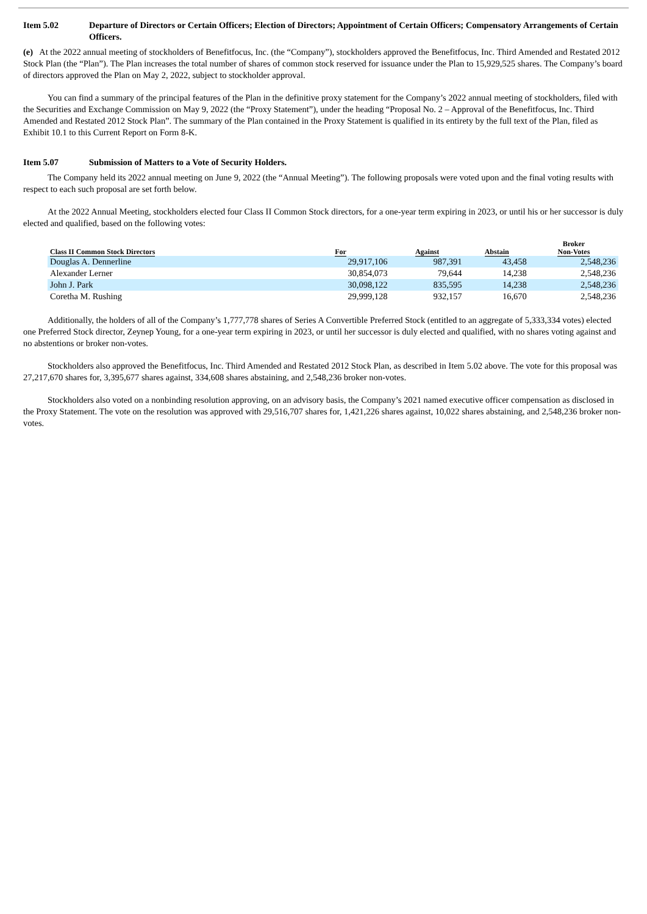Item 5.02 Departure of Directors or Certain Officers; Election of Directors; Appointment of Certain Officers; Compensatory Arrangements of Certain Officers.
(e) At the 2022 annual meeting of stockholders of Benefitfocus, Inc. (the “Company”), stockholders approved the Benefitfocus, Inc. Third Amended and Restated 2012 Stock Plan (the “Plan”). The Plan increases the total number of shares of common stock reserved for issuance under the Plan to 15,929,525 shares. The Company’s board of directors approved the Plan on May 2, 2022, subject to stockholder approval.
You can find a summary of the principal features of the Plan in the definitive proxy statement for the Company’s 2022 annual meeting of stockholders, filed with the Securities and Exchange Commission on May 9, 2022 (the “Proxy Statement”), under the heading “Proposal No. 2 – Approval of the Benefitfocus, Inc. Third Amended and Restated 2012 Stock Plan”. The summary of the Plan contained in the Proxy Statement is qualified in its entirety by the full text of the Plan, filed as Exhibit 10.1 to this Current Report on Form 8-K.
Item 5.07 Submission of Matters to a Vote of Security Holders.
The Company held its 2022 annual meeting on June 9, 2022 (the “Annual Meeting”). The following proposals were voted upon and the final voting results with respect to each such proposal are set forth below.
At the 2022 Annual Meeting, stockholders elected four Class II Common Stock directors, for a one-year term expiring in 2023, or until his or her successor is duly elected and qualified, based on the following votes:
| Class II Common Stock Directors | For | Against | Abstain | Broker Non-Votes |
| --- | --- | --- | --- | --- |
| Douglas A. Dennerline | 29,917,106 | 987,391 | 43,458 | 2,548,236 |
| Alexander Lerner | 30,854,073 | 79,644 | 14,238 | 2,548,236 |
| John J. Park | 30,098,122 | 835,595 | 14,238 | 2,548,236 |
| Coretha M. Rushing | 29,999,128 | 932,157 | 16,670 | 2,548,236 |
Additionally, the holders of all of the Company’s 1,777,778 shares of Series A Convertible Preferred Stock (entitled to an aggregate of 5,333,334 votes) elected one Preferred Stock director, Zeynep Young, for a one-year term expiring in 2023, or until her successor is duly elected and qualified, with no shares voting against and no abstentions or broker non-votes.
Stockholders also approved the Benefitfocus, Inc. Third Amended and Restated 2012 Stock Plan, as described in Item 5.02 above. The vote for this proposal was 27,217,670 shares for, 3,395,677 shares against, 334,608 shares abstaining, and 2,548,236 broker non-votes.
Stockholders also voted on a nonbinding resolution approving, on an advisory basis, the Company’s 2021 named executive officer compensation as disclosed in the Proxy Statement. The vote on the resolution was approved with 29,516,707 shares for, 1,421,226 shares against, 10,022 shares abstaining, and 2,548,236 broker non-votes.